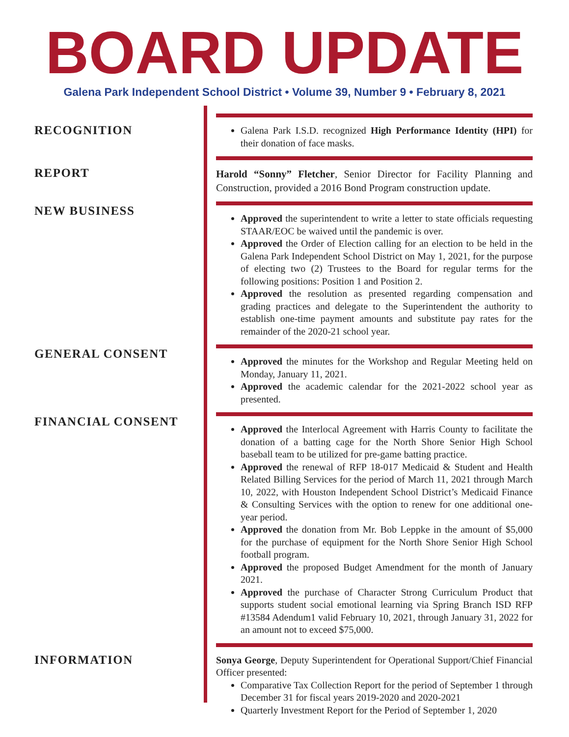BOARD UPDATE
Galena Park Independent School District • Volume 39, Number 9 • February 8, 2021
RECOGNITION
Galena Park I.S.D. recognized High Performance Identity (HPI) for their donation of face masks.
REPORT
Harold “Sonny” Fletcher, Senior Director for Facility Planning and Construction, provided a 2016 Bond Program construction update.
NEW BUSINESS
Approved the superintendent to write a letter to state officials requesting STAAR/EOC be waived until the pandemic is over.
Approved the Order of Election calling for an election to be held in the Galena Park Independent School District on May 1, 2021, for the purpose of electing two (2) Trustees to the Board for regular terms for the following positions: Position 1 and Position 2.
Approved the resolution as presented regarding compensation and grading practices and delegate to the Superintendent the authority to establish one-time payment amounts and substitute pay rates for the remainder of the 2020-21 school year.
GENERAL CONSENT
Approved the minutes for the Workshop and Regular Meeting held on Monday, January 11, 2021.
Approved the academic calendar for the 2021-2022 school year as presented.
FINANCIAL CONSENT
Approved the Interlocal Agreement with Harris County to facilitate the donation of a batting cage for the North Shore Senior High School baseball team to be utilized for pre-game batting practice.
Approved the renewal of RFP 18-017 Medicaid & Student and Health Related Billing Services for the period of March 11, 2021 through March 10, 2022, with Houston Independent School District’s Medicaid Finance & Consulting Services with the option to renew for one additional one-year period.
Approved the donation from Mr. Bob Leppke in the amount of $5,000 for the purchase of equipment for the North Shore Senior High School football program.
Approved the proposed Budget Amendment for the month of January 2021.
Approved the purchase of Character Strong Curriculum Product that supports student social emotional learning via Spring Branch ISD RFP #13584 Adendum1 valid February 10, 2021, through January 31, 2022 for an amount not to exceed $75,000.
INFORMATION
Sonya George, Deputy Superintendent for Operational Support/Chief Financial Officer presented:
Comparative Tax Collection Report for the period of September 1 through December 31 for fiscal years 2019-2020 and 2020-2021
Quarterly Investment Report for the Period of September 1, 2020